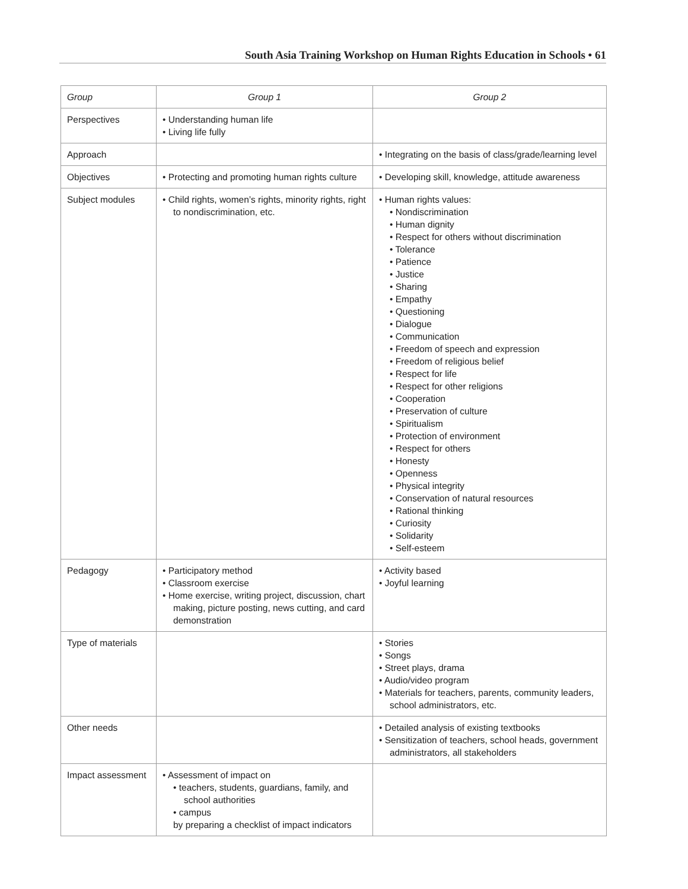South Asia Training Workshop on Human Rights Education in Schools • 61
| Group | Group 1 | Group 2 |
| --- | --- | --- |
| Perspectives | • Understanding human life • Living life fully | |
| Approach | | • Integrating on the basis of class/grade/learning level |
| Objectives | • Protecting and promoting human rights culture | • Developing skill, knowledge, attitude awareness |
| Subject modules | • Child rights, women’s rights, minority rights, right to nondiscrimination, etc. | • Human rights values: • Nondiscrimination • Human dignity • Respect for others without discrimination • Tolerance • Patience • Justice • Sharing • Empathy • Questioning • Dialogue • Communication • Freedom of speech and expression • Freedom of religious belief • Respect for life • Respect for other religions • Cooperation • Preservation of culture • Spiritualism • Protection of environment • Respect for others • Honesty • Openness • Physical integrity • Conservation of natural resources • Rational thinking • Curiosity • Solidarity • Self-esteem |
| Pedagogy | • Participatory method • Classroom exercise • Home exercise, writing project, discussion, chart making, picture posting, news cutting, and card demonstration | • Activity based • Joyful learning |
| Type of materials | | • Stories • Songs • Street plays, drama • Audio/video program • Materials for teachers, parents, community leaders, school administrators, etc. |
| Other needs | | • Detailed analysis of existing textbooks • Sensitization of teachers, school heads, government administrators, all stakeholders |
| Impact assessment | • Assessment of impact on • teachers, students, guardians, family, and school authorities • campus by preparing a checklist of impact indicators | |